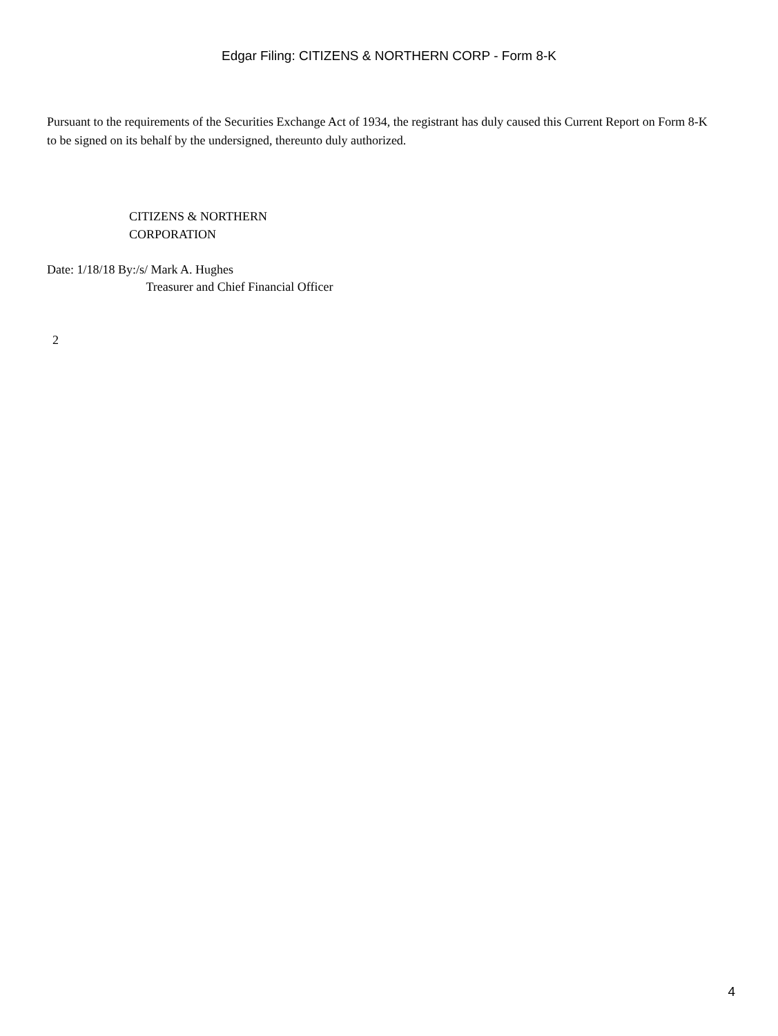Edgar Filing: CITIZENS & NORTHERN CORP - Form 8-K
Pursuant to the requirements of the Securities Exchange Act of 1934, the registrant has duly caused this Current Report on Form 8-K to be signed on its behalf by the undersigned, thereunto duly authorized.
CITIZENS & NORTHERN
CORPORATION
Date: 1/18/18 By:/s/ Mark A. Hughes
Treasurer and Chief Financial Officer
2
4